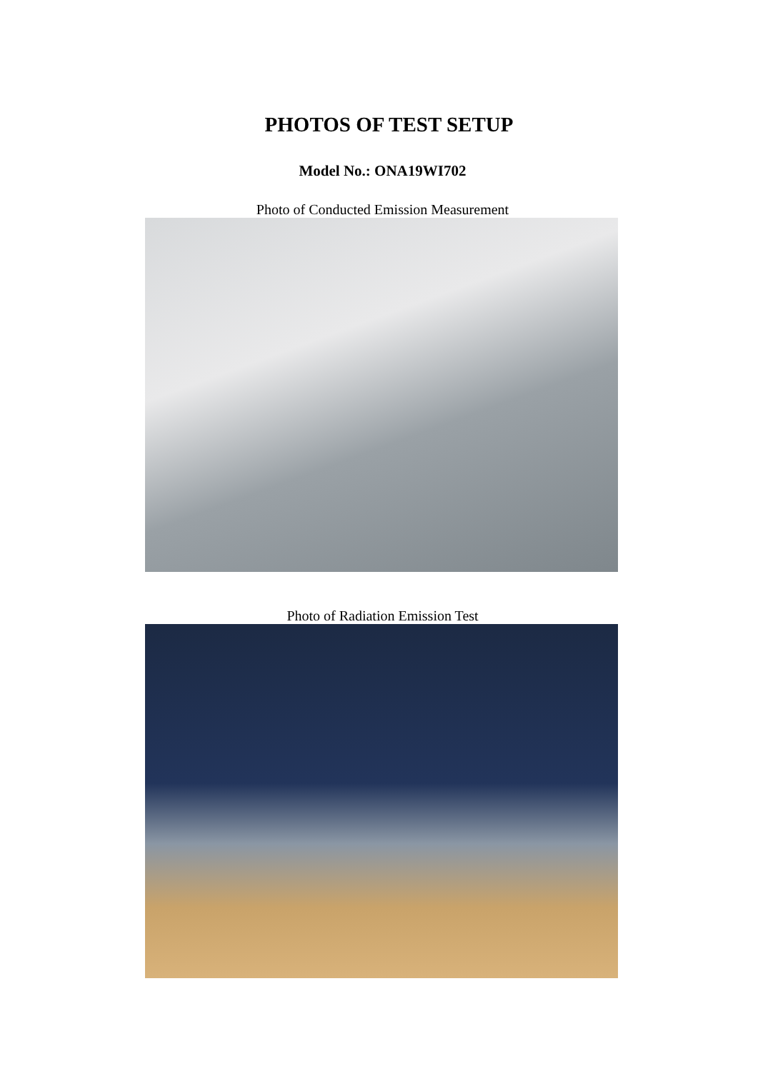PHOTOS OF TEST SETUP
Model No.: ONA19WI702
Photo of Conducted Emission Measurement
Photo of Radiation Emission Test